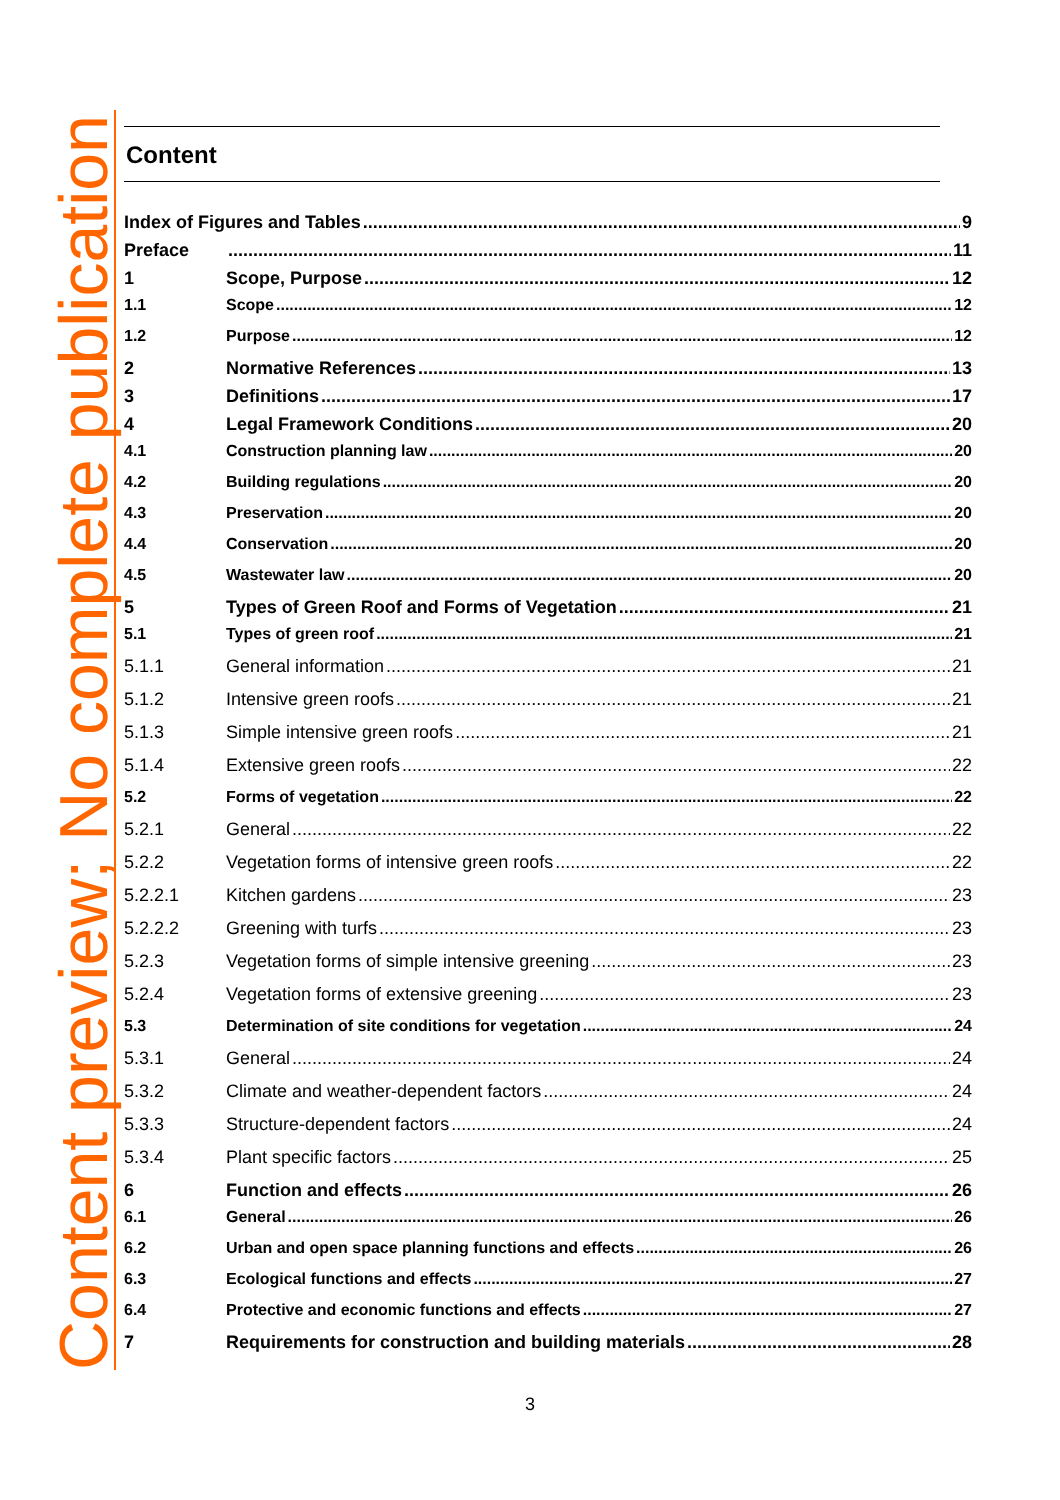Content preview; No complete publication
Content
Index of Figures and Tables 9
Preface 11
1 Scope, Purpose 12
1.1 Scope 12
1.2 Purpose 12
2 Normative References 13
3 Definitions 17
4 Legal Framework Conditions 20
4.1 Construction planning law 20
4.2 Building regulations 20
4.3 Preservation 20
4.4 Conservation 20
4.5 Wastewater law 20
5 Types of Green Roof and Forms of Vegetation 21
5.1 Types of green roof 21
5.1.1 General information 21
5.1.2 Intensive green roofs 21
5.1.3 Simple intensive green roofs 21
5.1.4 Extensive green roofs 22
5.2 Forms of vegetation 22
5.2.1 General 22
5.2.2 Vegetation forms of intensive green roofs 22
5.2.2.1 Kitchen gardens 23
5.2.2.2 Greening with turfs 23
5.2.3 Vegetation forms of simple intensive greening 23
5.2.4 Vegetation forms of extensive greening 23
5.3 Determination of site conditions for vegetation 24
5.3.1 General 24
5.3.2 Climate and weather-dependent factors 24
5.3.3 Structure-dependent factors 24
5.3.4 Plant specific factors 25
6 Function and effects 26
6.1 General 26
6.2 Urban and open space planning functions and effects 26
6.3 Ecological functions and effects 27
6.4 Protective and economic functions and effects 27
7 Requirements for construction and building materials 28
3